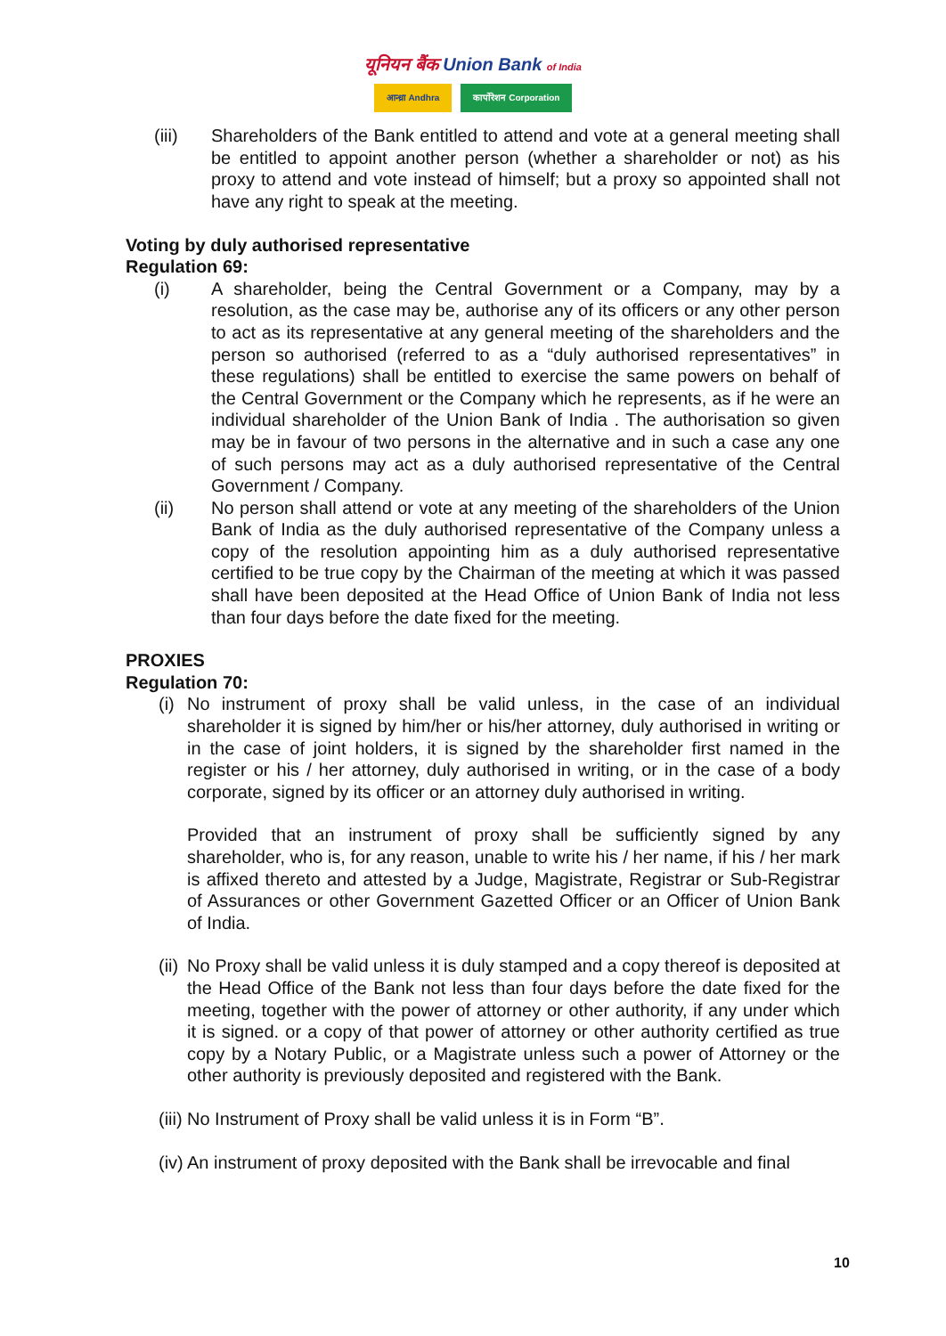यूनियन बैंक Union Bank of India
आन्ध्रा Andhra कार्पोरेशन Corporation
(iii) Shareholders of the Bank entitled to attend and vote at a general meeting shall be entitled to appoint another person (whether a shareholder or not) as his proxy to attend and vote instead of himself; but a proxy so appointed shall not have any right to speak at the meeting.
Voting by duly authorised representative
Regulation 69:
(i) A shareholder, being the Central Government or a Company, may by a resolution, as the case may be, authorise any of its officers or any other person to act as its representative at any general meeting of the shareholders and the person so authorised (referred to as a “duly authorised representatives” in these regulations) shall be entitled to exercise the same powers on behalf of the Central Government or the Company which he represents, as if he were an individual shareholder of the Union Bank of India . The authorisation so given may be in favour of two persons in the alternative and in such a case any one of such persons may act as a duly authorised representative of the Central Government / Company.
(ii) No person shall attend or vote at any meeting of the shareholders of the Union Bank of India as the duly authorised representative of the Company unless a copy of the resolution appointing him as a duly authorised representative certified to be true copy by the Chairman of the meeting at which it was passed shall have been deposited at the Head Office of Union Bank of India not less than four days before the date fixed for the meeting.
PROXIES
Regulation 70:
(i) No instrument of proxy shall be valid unless, in the case of an individual shareholder it is signed by him/her or his/her attorney, duly authorised in writing or in the case of joint holders, it is signed by the shareholder first named in the register or his / her attorney, duly authorised in writing, or in the case of a body corporate, signed by its officer or an attorney duly authorised in writing.
Provided that an instrument of proxy shall be sufficiently signed by any shareholder, who is, for any reason, unable to write his / her name, if his / her mark is affixed thereto and attested by a Judge, Magistrate, Registrar or Sub-Registrar of Assurances or other Government Gazetted Officer or an Officer of Union Bank of India.
(ii) No Proxy shall be valid unless it is duly stamped and a copy thereof is deposited at the Head Office of the Bank not less than four days before the date fixed for the meeting, together with the power of attorney or other authority, if any under which it is signed. or a copy of that power of attorney or other authority certified as true copy by a Notary Public, or a Magistrate unless such a power of Attorney or the other authority is previously deposited and registered with the Bank.
(iii) No Instrument of Proxy shall be valid unless it is in Form “B”.
(iv) An instrument of proxy deposited with the Bank shall be irrevocable and final
10